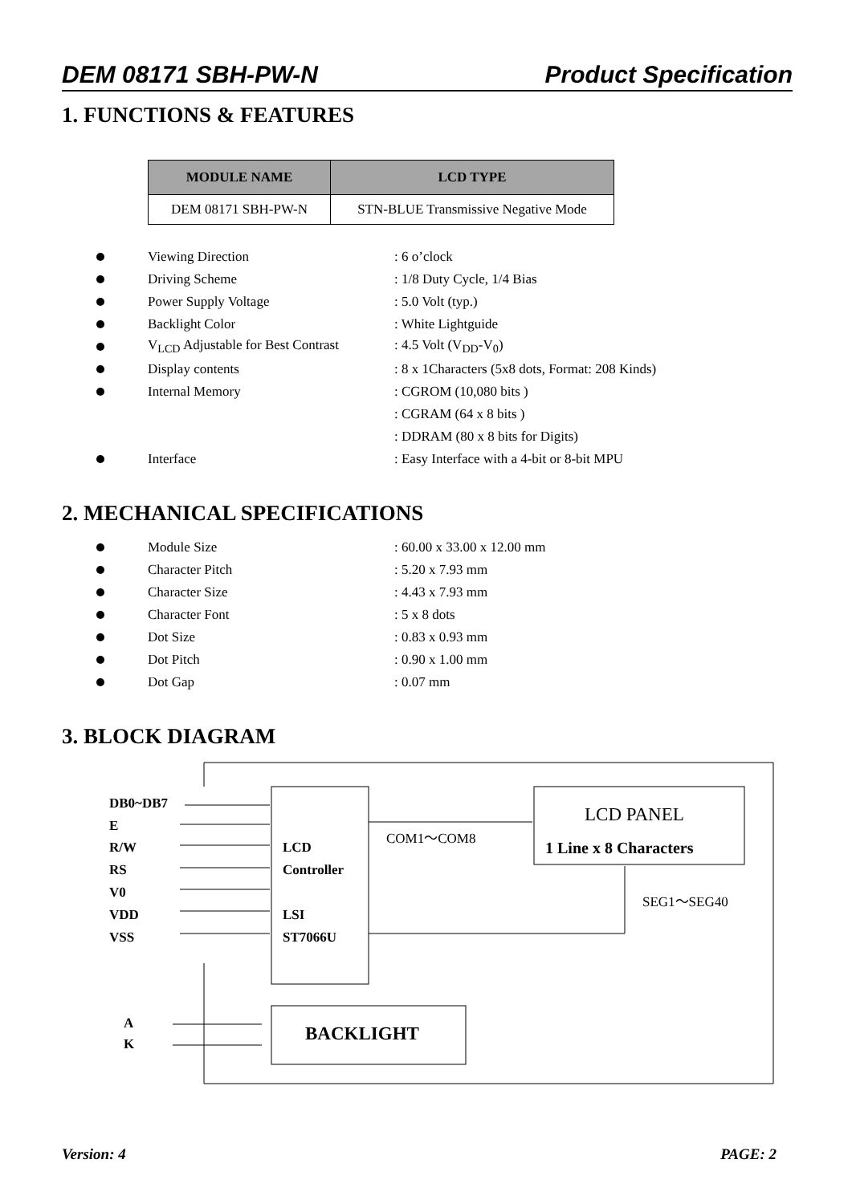DEM 08171 SBH-PW-N Product Specification
1. FUNCTIONS & FEATURES
| MODULE NAME | LCD TYPE |
| --- | --- |
| DEM 08171 SBH-PW-N | STN-BLUE Transmissive Negative Mode |
Viewing Direction : 6 o’clock
Driving Scheme : 1/8 Duty Cycle, 1/4 Bias
Power Supply Voltage : 5.0 Volt (typ.)
Backlight Color : White Lightguide
V<sub>LCD</sub> Adjustable for Best Contrast
: 4.5 Volt (V<sub>DD</sub>-V<sub>0</sub>)
Display contents
: 8 x 1Characters (5x8 dots, Format: 208 Kinds)
Internal Memory : CGROM (10,080 bits )
: CGRAM (64 x 8 bits )
: DDRAM (80 x 8 bits for Digits)
Interface
: Easy Interface with a 4-bit or 8-bit MPU
2. MECHANICAL SPECIFICATIONS
Module Size : 60.00 x 33.00 x 12.00 mm
Character Pitch : 5.20 x 7.93 mm
Character Size : 4.43 x 7.93 mm
Character Font : 5 x 8 dots
Dot Size : 0.83 x 0.93 mm
Dot Pitch : 0.90 x 1.00 mm
Dot Gap : 0.07 mm
3. BLOCK DIAGRAM
DB0~DB7
E
R/W
RS
V0
VDD
VSS
LCD
Controller
LSI
ST7066U
A
K
1 Line x 8 Characters
BACKLIGHT
LCD PANEL
COM1～COM8
SEG1～SEG40
Version: 4 PAGE: 2